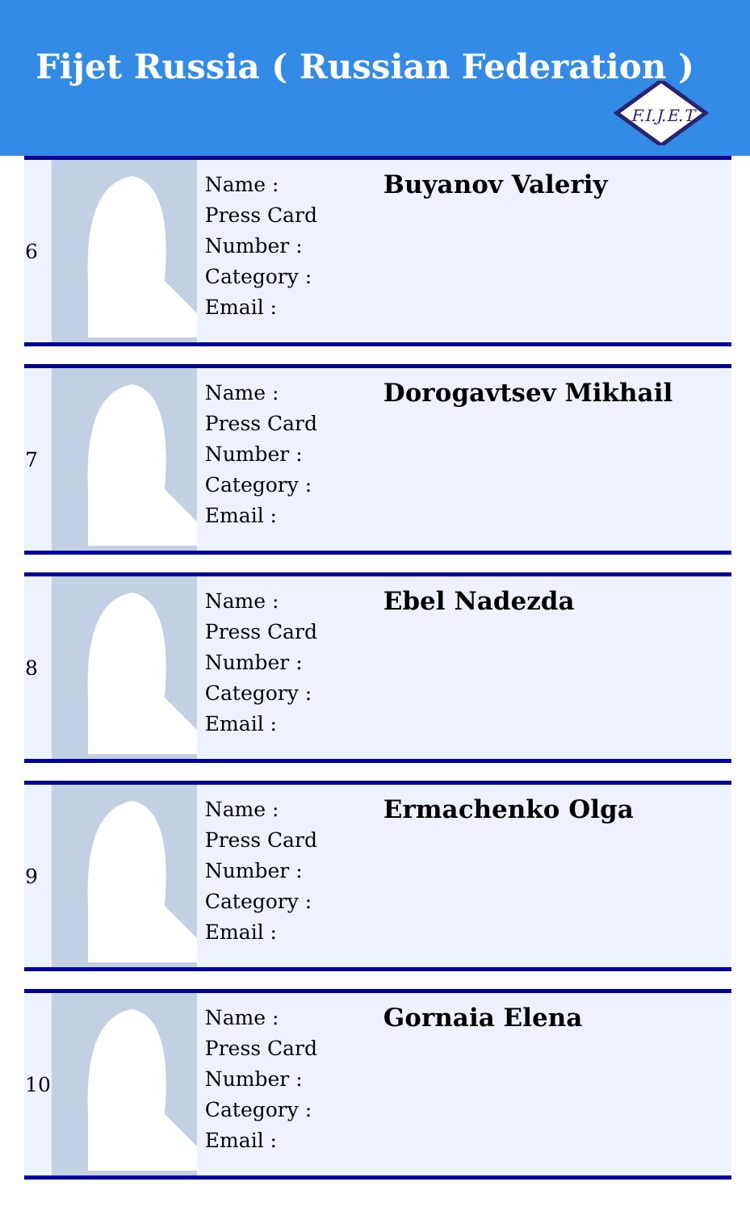Fijet Russia ( Russian Federation )
F.I.J.E.T.
| 6 | | Name : Press Card Number : Category : Email : | Buyanov Valeriy |
| 7 | | Name : Press Card Number : Category : Email : | Dorogavtsev Mikhail |
| 8 | | Name : Press Card Number : Category : Email : | Ebel Nadezda |
| 9 | | Name : Press Card Number : Category : Email : | Ermachenko Olga |
| 10 | | Name : Press Card Number : Category : Email : | Gornaia Elena |